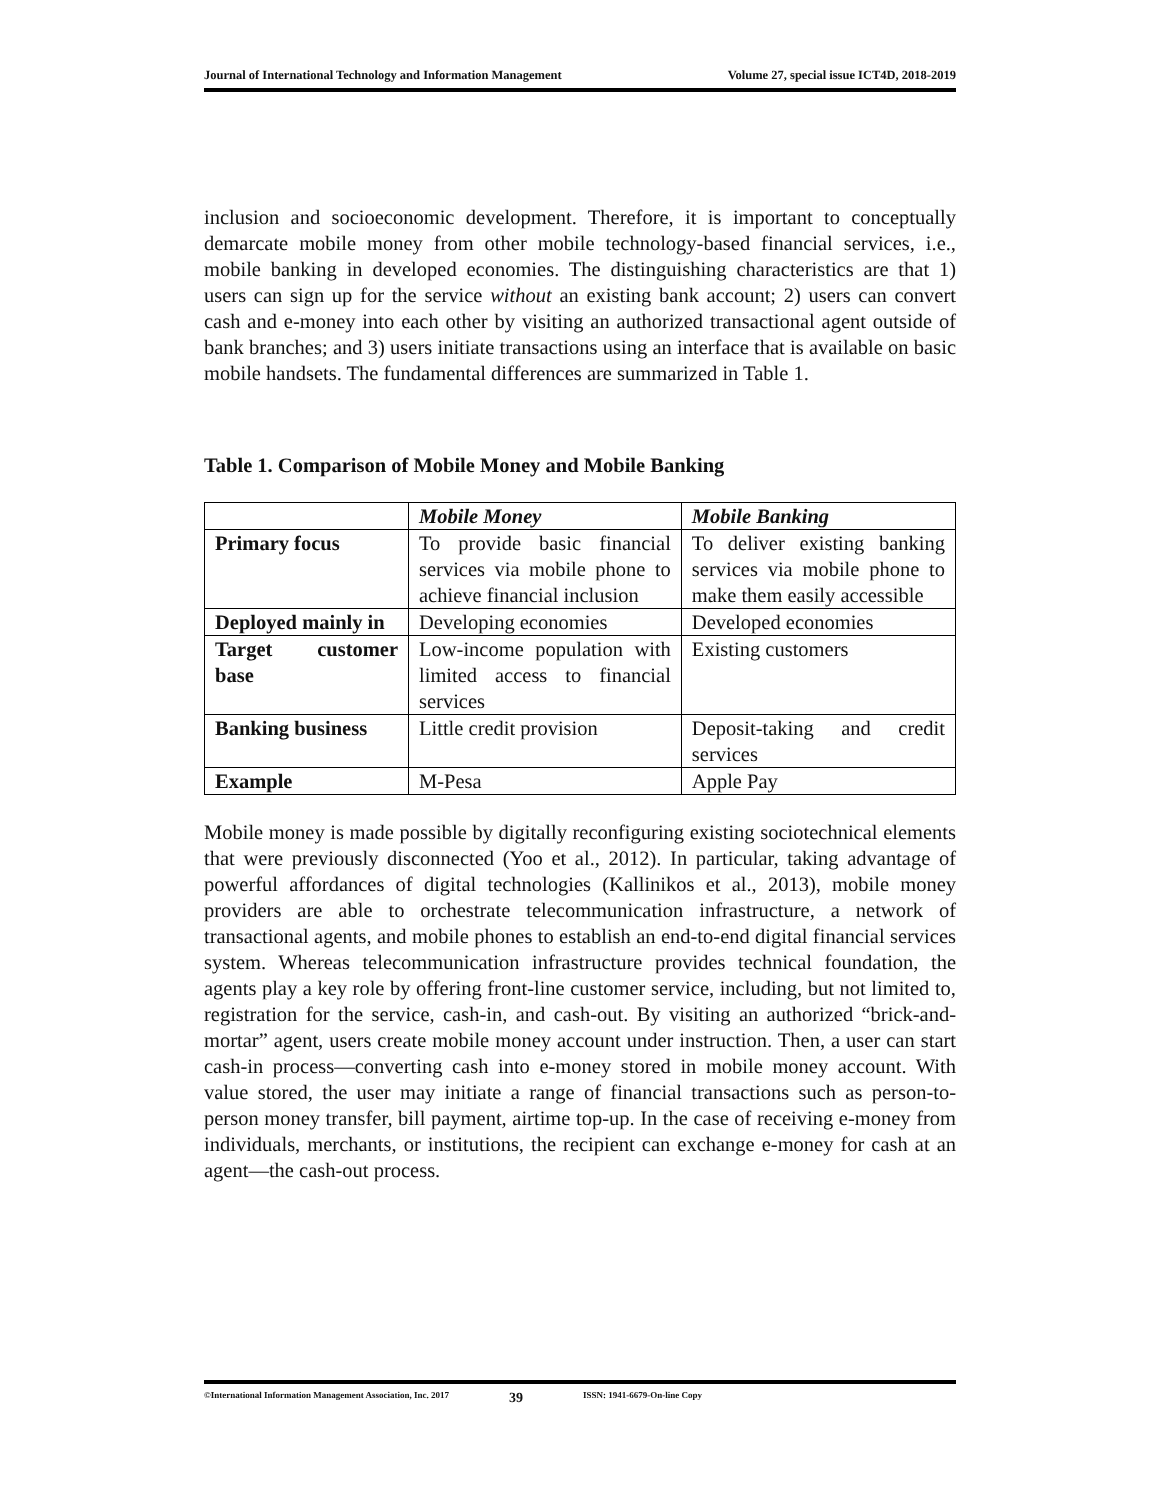Journal of International Technology and Information Management Volume 27, special issue ICT4D, 2018-2019
inclusion and socioeconomic development. Therefore, it is important to conceptually demarcate mobile money from other mobile technology-based financial services, i.e., mobile banking in developed economies. The distinguishing characteristics are that 1) users can sign up for the service without an existing bank account; 2) users can convert cash and e-money into each other by visiting an authorized transactional agent outside of bank branches; and 3) users initiate transactions using an interface that is available on basic mobile handsets. The fundamental differences are summarized in Table 1.
Table 1. Comparison of Mobile Money and Mobile Banking
| | Mobile Money | Mobile Banking |
| --- | --- | --- |
| Primary focus | To provide basic financial services via mobile phone to achieve financial inclusion | To deliver existing banking services via mobile phone to make them easily accessible |
| Deployed mainly in | Developing economies | Developed economies |
| Target customer base | Low-income population with limited access to financial services | Existing customers |
| Banking business | Little credit provision | Deposit-taking and credit services |
| Example | M-Pesa | Apple Pay |
Mobile money is made possible by digitally reconfiguring existing sociotechnical elements that were previously disconnected (Yoo et al., 2012). In particular, taking advantage of powerful affordances of digital technologies (Kallinikos et al., 2013), mobile money providers are able to orchestrate telecommunication infrastructure, a network of transactional agents, and mobile phones to establish an end-to-end digital financial services system. Whereas telecommunication infrastructure provides technical foundation, the agents play a key role by offering front-line customer service, including, but not limited to, registration for the service, cash-in, and cash-out. By visiting an authorized “brick-and-mortar” agent, users create mobile money account under instruction. Then, a user can start cash-in process—converting cash into e-money stored in mobile money account. With value stored, the user may initiate a range of financial transactions such as person-to-person money transfer, bill payment, airtime top-up. In the case of receiving e-money from individuals, merchants, or institutions, the recipient can exchange e-money for cash at an agent—the cash-out process.
©International Information Management Association, Inc. 2017 39 ISSN: 1941-6679-On-line Copy